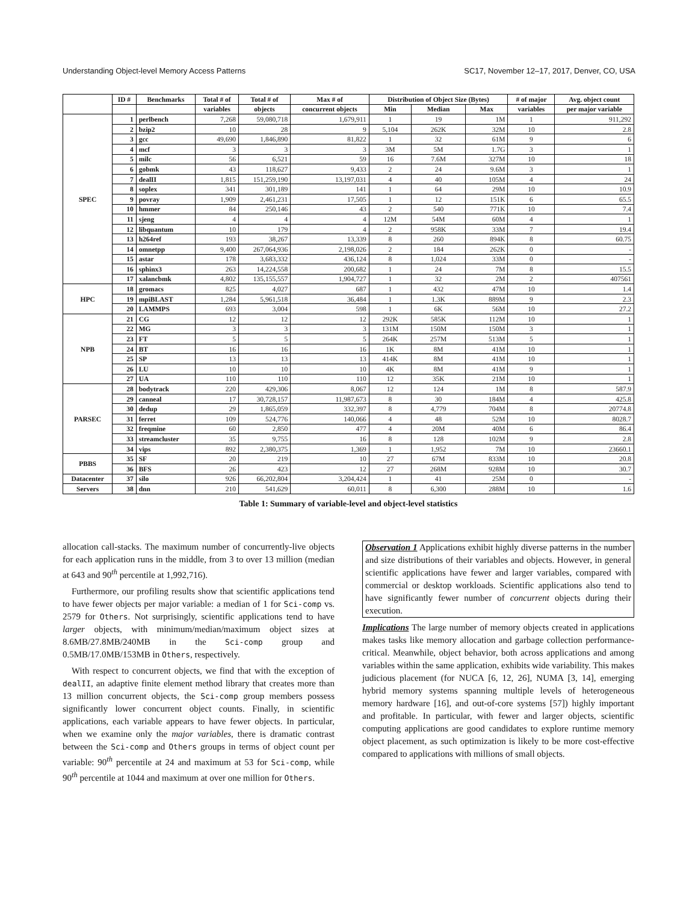Understanding Object-level Memory Access Patterns SC17, November 12–17, 2017, Denver, CO, USA
| | ID # | Benchmarks | Total # of | Total # of | Max # of | Distribution of Object Size (Bytes) | | | # of major | Avg. object count |
| --- | --- | --- | --- | --- | --- | --- | --- | --- | --- | --- |
| | | | variables | objects | concurrent objects | Min | Median | Max | variables | per major variable |
| SPEC | 1 | perlbench | 7,268 | 59,080,718 | 1,679,911 | 1 | 19 | 1M | 1 | 911,292 |
| | 2 | bzip2 | 10 | 28 | 9 | 5,104 | 262K | 32M | 10 | 2.8 |
| | 3 | gcc | 49,690 | 1,846,890 | 81,822 | 1 | 32 | 61M | 9 | 6 |
| | 4 | mcf | 3 | 3 | 3 | 3M | 5M | 1.7G | 3 | 1 |
| | 5 | milc | 56 | 6,521 | 59 | 16 | 7.6M | 327M | 10 | 18 |
| | 6 | gobmk | 43 | 118,627 | 9,433 | 2 | 24 | 9.6M | 3 | 1 |
| | 7 | dealII | 1,815 | 151,259,190 | 13,197,031 | 4 | 40 | 105M | 4 | 24 |
| | 8 | soplex | 341 | 301,189 | 141 | 1 | 64 | 29M | 10 | 10.9 |
| | 9 | povray | 1,909 | 2,461,231 | 17,505 | 1 | 12 | 151K | 6 | 65.5 |
| | 10 | hmmer | 84 | 250,146 | 43 | 2 | 540 | 771K | 10 | 7.4 |
| | 11 | sjeng | 4 | 4 | 4 | 12M | 54M | 60M | 4 | 1 |
| | 12 | libquantum | 10 | 179 | 4 | 2 | 958K | 33M | 7 | 19.4 |
| | 13 | h264ref | 193 | 38,267 | 13,339 | 8 | 260 | 894K | 8 | 60.75 |
| | 14 | omnetpp | 9,400 | 267,064,936 | 2,198,026 | 2 | 184 | 262K | 0 | - |
| | 15 | astar | 178 | 3,683,332 | 436,124 | 8 | 1,024 | 33M | 0 | - |
| | 16 | sphinx3 | 263 | 14,224,558 | 200,682 | 1 | 24 | 7M | 8 | 15.5 |
| | 17 | xalancbmk | 4,802 | 135,155,557 | 1,904,727 | 1 | 32 | 2M | 2 | 407561 |
| HPC | 18 | gromacs | 825 | 4,027 | 687 | 1 | 432 | 47M | 10 | 1.4 |
| | 19 | mpiBLAST | 1,284 | 5,961,518 | 36,484 | 1 | 1.3K | 889M | 9 | 2.3 |
| | 20 | LAMMPS | 693 | 3,004 | 598 | 1 | 6K | 56M | 10 | 27.2 |
| NPB | 21 | CG | 12 | 12 | 12 | 292K | 585K | 112M | 10 | 1 |
| | 22 | MG | 3 | 3 | 3 | 131M | 150M | 150M | 3 | 1 |
| | 23 | FT | 5 | 5 | 5 | 264K | 257M | 513M | 5 | 1 |
| | 24 | BT | 16 | 16 | 16 | 1K | 8M | 41M | 10 | 1 |
| | 25 | SP | 13 | 13 | 13 | 414K | 8M | 41M | 10 | 1 |
| | 26 | LU | 10 | 10 | 10 | 4K | 8M | 41M | 9 | 1 |
| | 27 | UA | 110 | 110 | 110 | 12 | 35K | 21M | 10 | 1 |
| PARSEC | 28 | bodytrack | 220 | 429,306 | 8,067 | 12 | 124 | 1M | 8 | 587.9 |
| | 29 | canneal | 17 | 30,728,157 | 11,987,673 | 8 | 30 | 184M | 4 | 425.8 |
| | 30 | dedup | 29 | 1,865,059 | 332,397 | 8 | 4,779 | 704M | 8 | 20774.8 |
| | 31 | ferret | 109 | 524,776 | 140,066 | 4 | 48 | 52M | 10 | 8028.7 |
| | 32 | freqmine | 60 | 2,850 | 477 | 4 | 20M | 40M | 6 | 86.4 |
| | 33 | streamcluster | 35 | 9,755 | 16 | 8 | 128 | 102M | 9 | 2.8 |
| | 34 | vips | 892 | 2,380,375 | 1,369 | 1 | 1,952 | 7M | 10 | 23660.1 |
| PBBS | 35 | SF | 20 | 219 | 10 | 27 | 67M | 833M | 10 | 20.8 |
| | 36 | BFS | 26 | 423 | 12 | 27 | 268M | 928M | 10 | 30.7 |
| Datacenter | 37 | silo | 926 | 66,202,804 | 3,204,424 | 1 | 41 | 25M | 0 | - |
| Servers | 38 | dnn | 210 | 541,629 | 60,011 | 8 | 6,300 | 288M | 10 | 1.6 |
Table 1: Summary of variable-level and object-level statistics
allocation call-stacks. The maximum number of concurrently-live objects for each application runs in the middle, from 3 to over 13 million (median at 643 and 90<sup>th</sup> percentile at 1,992,716).
Furthermore, our profiling results show that scientific applications tend to have fewer objects per major variable: a median of 1 for Sci-comp vs. 2579 for Others. Not surprisingly, scientific applications tend to have larger objects, with minimum/median/maximum object sizes at 8.6MB/27.8MB/240MB in the Sci-comp group and 0.5MB/17.0MB/153MB in Others, respectively.
With respect to concurrent objects, we find that with the exception of dealII, an adaptive finite element method library that creates more than 13 million concurrent objects, the Sci-comp group members possess significantly lower concurrent object counts. Finally, in scientific applications, each variable appears to have fewer objects. In particular, when we examine only the major variables, there is dramatic contrast between the Sci-comp and Others groups in terms of object count per variable: 90<sup>th</sup> percentile at 24 and maximum at 53 for Sci-comp, while 90<sup>th</sup> percentile at 1044 and maximum at over one million for Others.
Observation 1 Applications exhibit highly diverse patterns in the number and size distributions of their variables and objects. However, in general scientific applications have fewer and larger variables, compared with commercial or desktop workloads. Scientific applications also tend to have significantly fewer number of concurrent objects during their execution.
Implications The large number of memory objects created in applications makes tasks like memory allocation and garbage collection performance-critical. Meanwhile, object behavior, both across applications and among variables within the same application, exhibits wide variability. This makes judicious placement (for NUCA [6, 12, 26], NUMA [3, 14], emerging hybrid memory systems spanning multiple levels of heterogeneous memory hardware [16], and out-of-core systems [57]) highly important and profitable. In particular, with fewer and larger objects, scientific computing applications are good candidates to explore runtime memory object placement, as such optimization is likely to be more cost-effective compared to applications with millions of small objects.